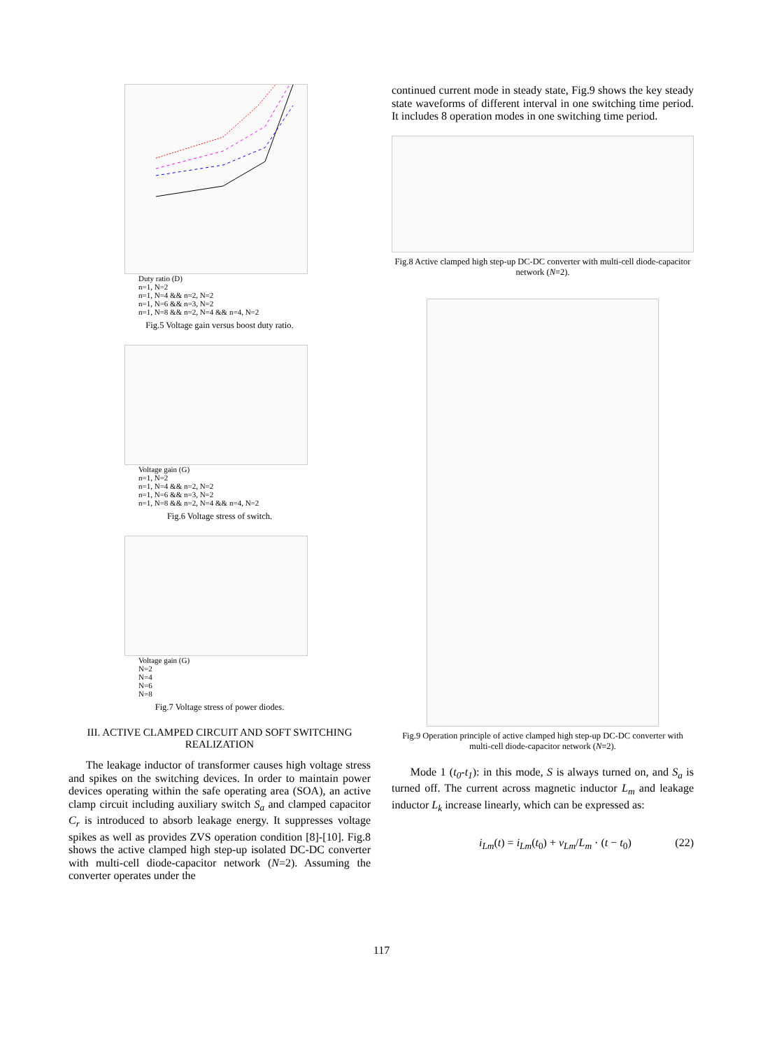Duty ratio (D)
n=1, N=2
n=1, N=4 && n=2, N=2
n=1, N=6 && n=3, N=2
n=1, N=8 && n=2, N=4 && n=4, N=2
Fig.5 Voltage gain versus boost duty ratio.
Voltage gain (G)
n=1, N=2
n=1, N=4 && n=2, N=2
n=1, N=6 && n=3, N=2
n=1, N=8 && n=2, N=4 && n=4, N=2
Fig.6 Voltage stress of switch.
Voltage gain (G)
N=2
N=4
N=6
N=8
Fig.7 Voltage stress of power diodes.
III. ACTIVE CLAMPED CIRCUIT AND SOFT SWITCHING REALIZATION
The leakage inductor of transformer causes high voltage stress and spikes on the switching devices. In order to maintain power devices operating within the safe operating area (SOA), an active clamp circuit including auxiliary switch S<sub>a</sub> and clamped capacitor C<sub>r</sub> is introduced to absorb leakage energy. It suppresses voltage spikes as well as provides ZVS operation condition [8]-[10]. Fig.8 shows the active clamped high step-up isolated DC-DC converter with multi-cell diode-capacitor network (N=2). Assuming the converter operates under the
continued current mode in steady state, Fig.9 shows the key steady state waveforms of different interval in one switching time period. It includes 8 operation modes in one switching time period.
Fig.8 Active clamped high step-up DC-DC converter with multi-cell diode-capacitor network (N=2).
Fig.9 Operation principle of active clamped high step-up DC-DC converter with multi-cell diode-capacitor network (N=2).
Mode 1 (t<sub>0</sub>-t<sub>1</sub>): in this mode, S is always turned on, and S<sub>a</sub> is turned off. The current across magnetic inductor L<sub>m</sub> and leakage inductor L<sub>k</sub> increase linearly, which can be expressed as:
i<sub>Lm</sub>(t) = i<sub>Lm</sub>(t<sub>0</sub>) + v<sub>Lm</sub>/L<sub>m</sub> · (t − t<sub>0</sub>) (22)
117